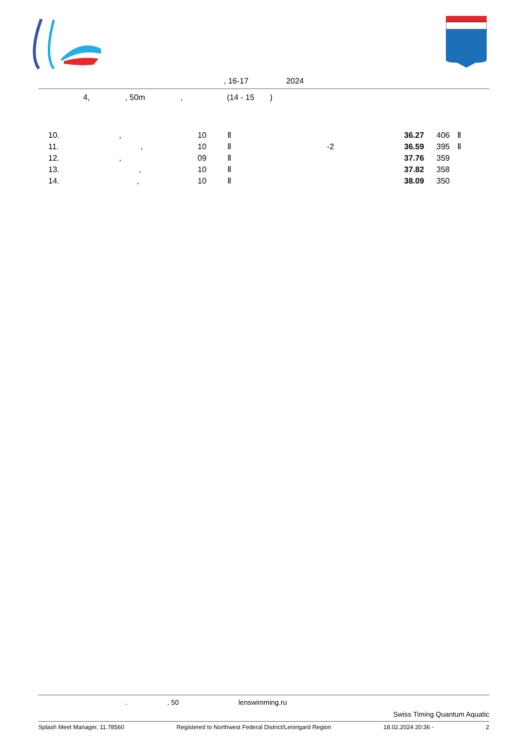, 16-17 2024
4, , 50m , (14 - 15 )
| | 10. , | 10 | Ⅱ | | 36.27 | 406 | Ⅱ |
| | 11. , | 10 | Ⅱ | -2 | 36.59 | 395 | Ⅱ |
| | 12. , | 09 | Ⅱ | | 37.76 | 359 | |
| | 13. , | 10 | Ⅱ | | 37.82 | 358 | |
| | 14. , | 10 | Ⅱ | | 38.09 | 350 | |
., 50 lenswimming.ru
Swiss Timing Quantum Aquatic
Splash Meet Manager, 11.78560 Registered to Northwest Federal District/Leningard Region 18.02.2024 20:36 - 2